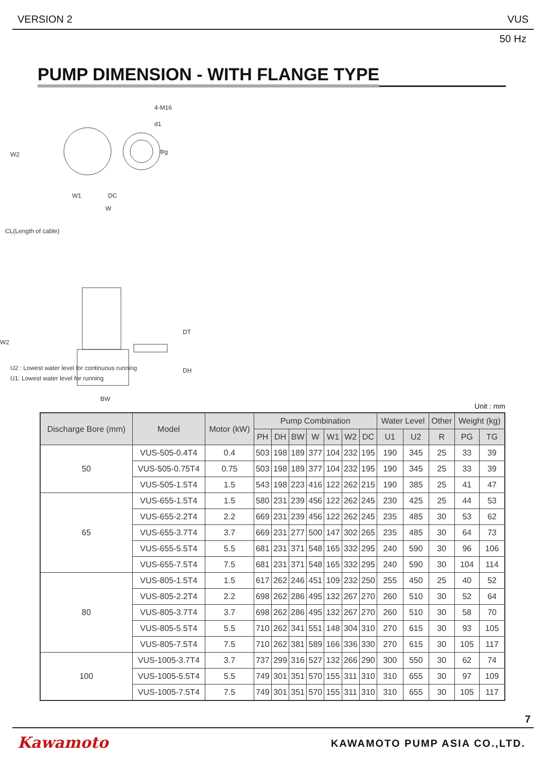VERSION 2 VUS
50 Hz
PUMP DIMENSION - WITH FLANGE TYPE
4-M16
d1
Φg
W2
W1
DC
W
CL(Length of cable)
W2
U2 : Lowest water level for continuous running
U1: Lowest water level for running
DT
DH
BW
Unit : mm
| Discharge Bore (mm) | Model | Motor (kW) | Pump Combination | | | | | | | Water Level | | Other | Weight (kg) | |
| --- | --- | --- | --- | --- | --- | --- | --- | --- | --- | --- | --- | --- | --- | --- |
| | | | PH | DH | BW | W | W1 | W2 | DC | U1 | U2 | R | PG | TG |
| 50 | VUS-505-0.4T4 | 0.4 | 503 | 198 | 189 | 377 | 104 | 232 | 195 | 190 | 345 | 25 | 33 | 39 |
| | VUS-505-0.75T4 | 0.75 | 503 | 198 | 189 | 377 | 104 | 232 | 195 | 190 | 345 | 25 | 33 | 39 |
| | VUS-505-1.5T4 | 1.5 | 543 | 198 | 223 | 416 | 122 | 262 | 215 | 190 | 385 | 25 | 41 | 47 |
| 65 | VUS-655-1.5T4 | 1.5 | 580 | 231 | 239 | 456 | 122 | 262 | 245 | 230 | 425 | 25 | 44 | 53 |
| | VUS-655-2.2T4 | 2.2 | 669 | 231 | 239 | 456 | 122 | 262 | 245 | 235 | 485 | 30 | 53 | 62 |
| | VUS-655-3.7T4 | 3.7 | 669 | 231 | 277 | 500 | 147 | 302 | 265 | 235 | 485 | 30 | 64 | 73 |
| | VUS-655-5.5T4 | 5.5 | 681 | 231 | 371 | 548 | 165 | 332 | 295 | 240 | 590 | 30 | 96 | 106 |
| | VUS-655-7.5T4 | 7.5 | 681 | 231 | 371 | 548 | 165 | 332 | 295 | 240 | 590 | 30 | 104 | 114 |
| 80 | VUS-805-1.5T4 | 1.5 | 617 | 262 | 246 | 451 | 109 | 232 | 250 | 255 | 450 | 25 | 40 | 52 |
| | VUS-805-2.2T4 | 2.2 | 698 | 262 | 286 | 495 | 132 | 267 | 270 | 260 | 510 | 30 | 52 | 64 |
| | VUS-805-3.7T4 | 3.7 | 698 | 262 | 286 | 495 | 132 | 267 | 270 | 260 | 510 | 30 | 58 | 70 |
| | VUS-805-5.5T4 | 5.5 | 710 | 262 | 341 | 551 | 148 | 304 | 310 | 270 | 615 | 30 | 93 | 105 |
| | VUS-805-7.5T4 | 7.5 | 710 | 262 | 381 | 589 | 166 | 336 | 330 | 270 | 615 | 30 | 105 | 117 |
| 100 | VUS-1005-3.7T4 | 3.7 | 737 | 299 | 316 | 527 | 132 | 266 | 290 | 300 | 550 | 30 | 62 | 74 |
| | VUS-1005-5.5T4 | 5.5 | 749 | 301 | 351 | 570 | 155 | 311 | 310 | 310 | 655 | 30 | 97 | 109 |
| | VUS-1005-7.5T4 | 7.5 | 749 | 301 | 351 | 570 | 155 | 311 | 310 | 310 | 655 | 30 | 105 | 117 |
7
Kawamoto KAWAMOTO PUMP ASIA CO.,LTD.